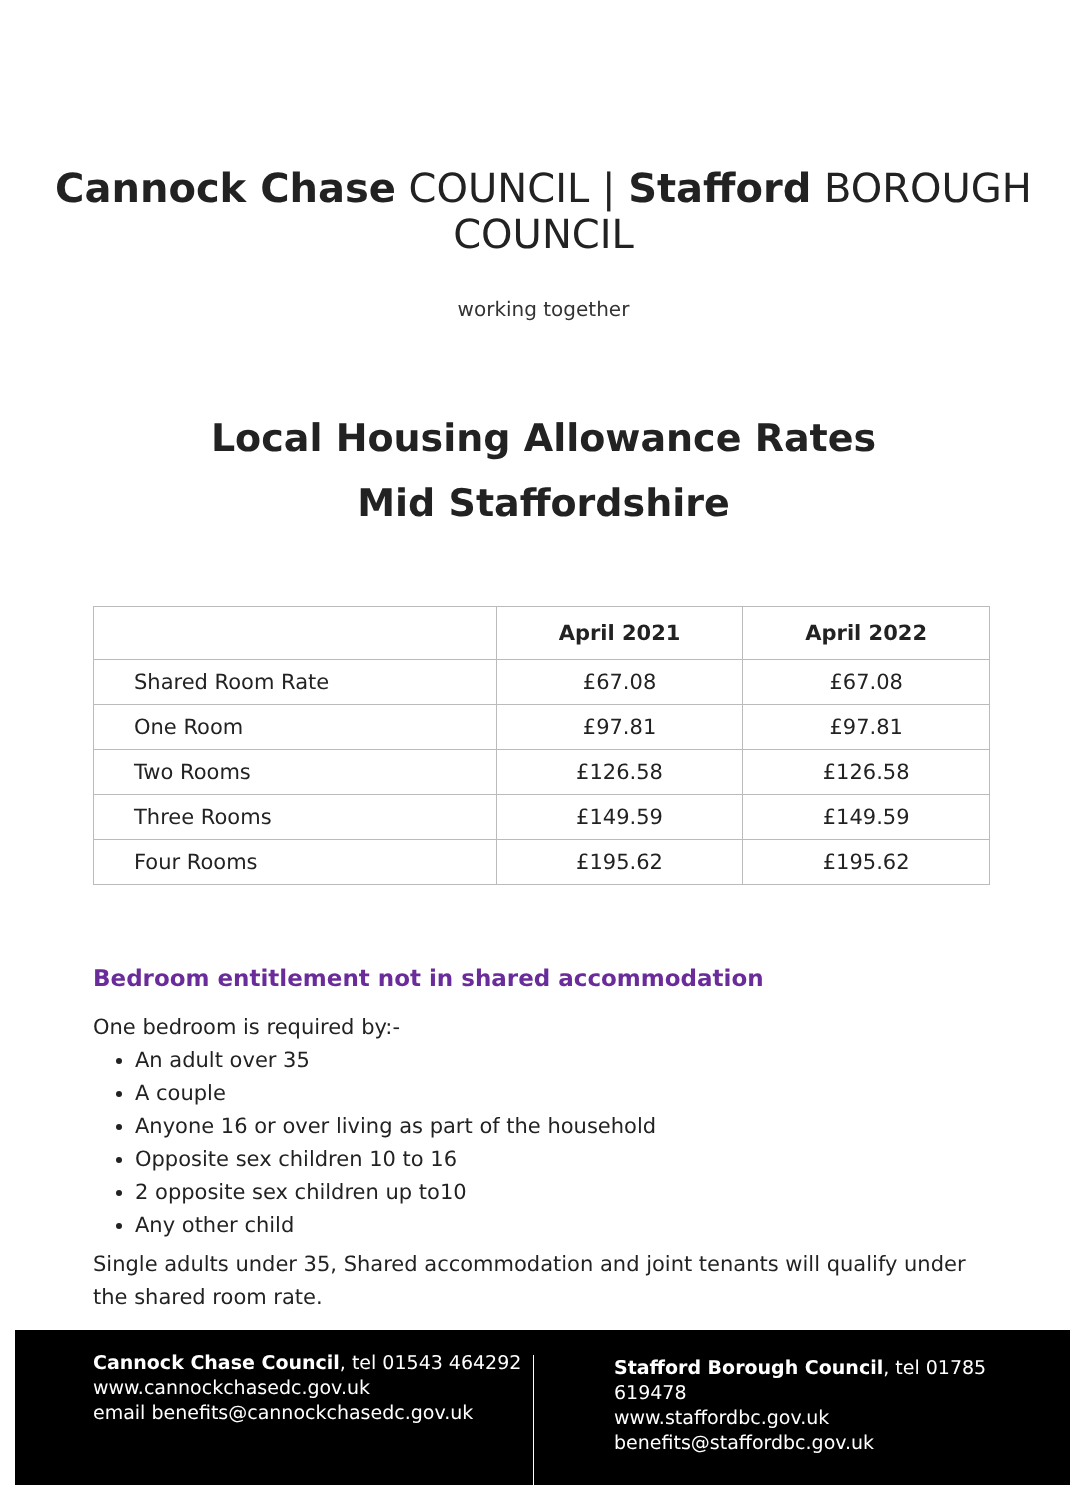Cannock Chase COUNCIL | Stafford BOROUGH COUNCIL
working together
Local Housing Allowance Rates
Mid Staffordshire
| | April 2021 | April 2022 |
| --- | --- | --- |
| Shared Room Rate | £67.08 | £67.08 |
| One Room | £97.81 | £97.81 |
| Two Rooms | £126.58 | £126.58 |
| Three Rooms | £149.59 | £149.59 |
| Four Rooms | £195.62 | £195.62 |
Bedroom entitlement not in shared accommodation
One bedroom is required by:-
An adult over 35
A couple
Anyone 16 or over living as part of the household
Opposite sex children 10 to 16
2 opposite sex children up to10
Any other child
Single adults under 35, Shared accommodation and joint tenants will qualify under the shared room rate.
Cannock Chase Council, tel 01543 464292
www.cannockchasedc.gov.uk
email benefits@cannockchasedc.gov.uk
Stafford Borough Council, tel 01785 619478
www.staffordbc.gov.uk
benefits@staffordbc.gov.uk